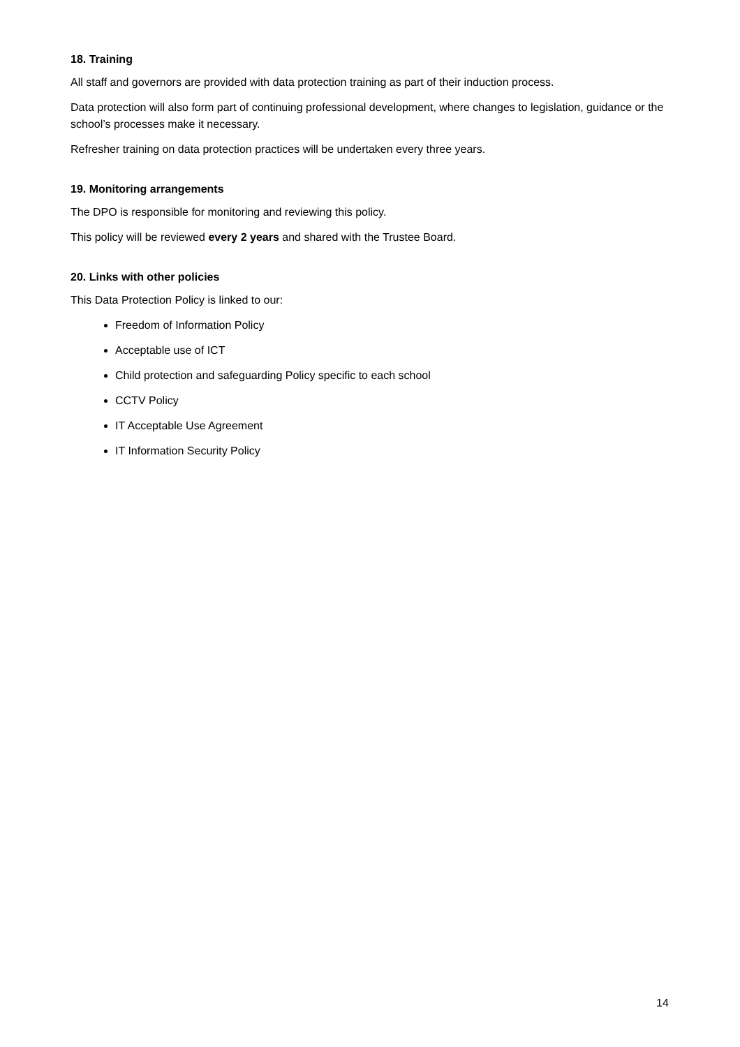18. Training
All staff and governors are provided with data protection training as part of their induction process.
Data protection will also form part of continuing professional development, where changes to legislation, guidance or the school’s processes make it necessary.
Refresher training on data protection practices will be undertaken every three years.
19. Monitoring arrangements
The DPO is responsible for monitoring and reviewing this policy.
This policy will be reviewed every 2 years and shared with the Trustee Board.
20. Links with other policies
This Data Protection Policy is linked to our:
Freedom of Information Policy
Acceptable use of ICT
Child protection and safeguarding Policy specific to each school
CCTV Policy
IT Acceptable Use Agreement
IT Information Security Policy
14